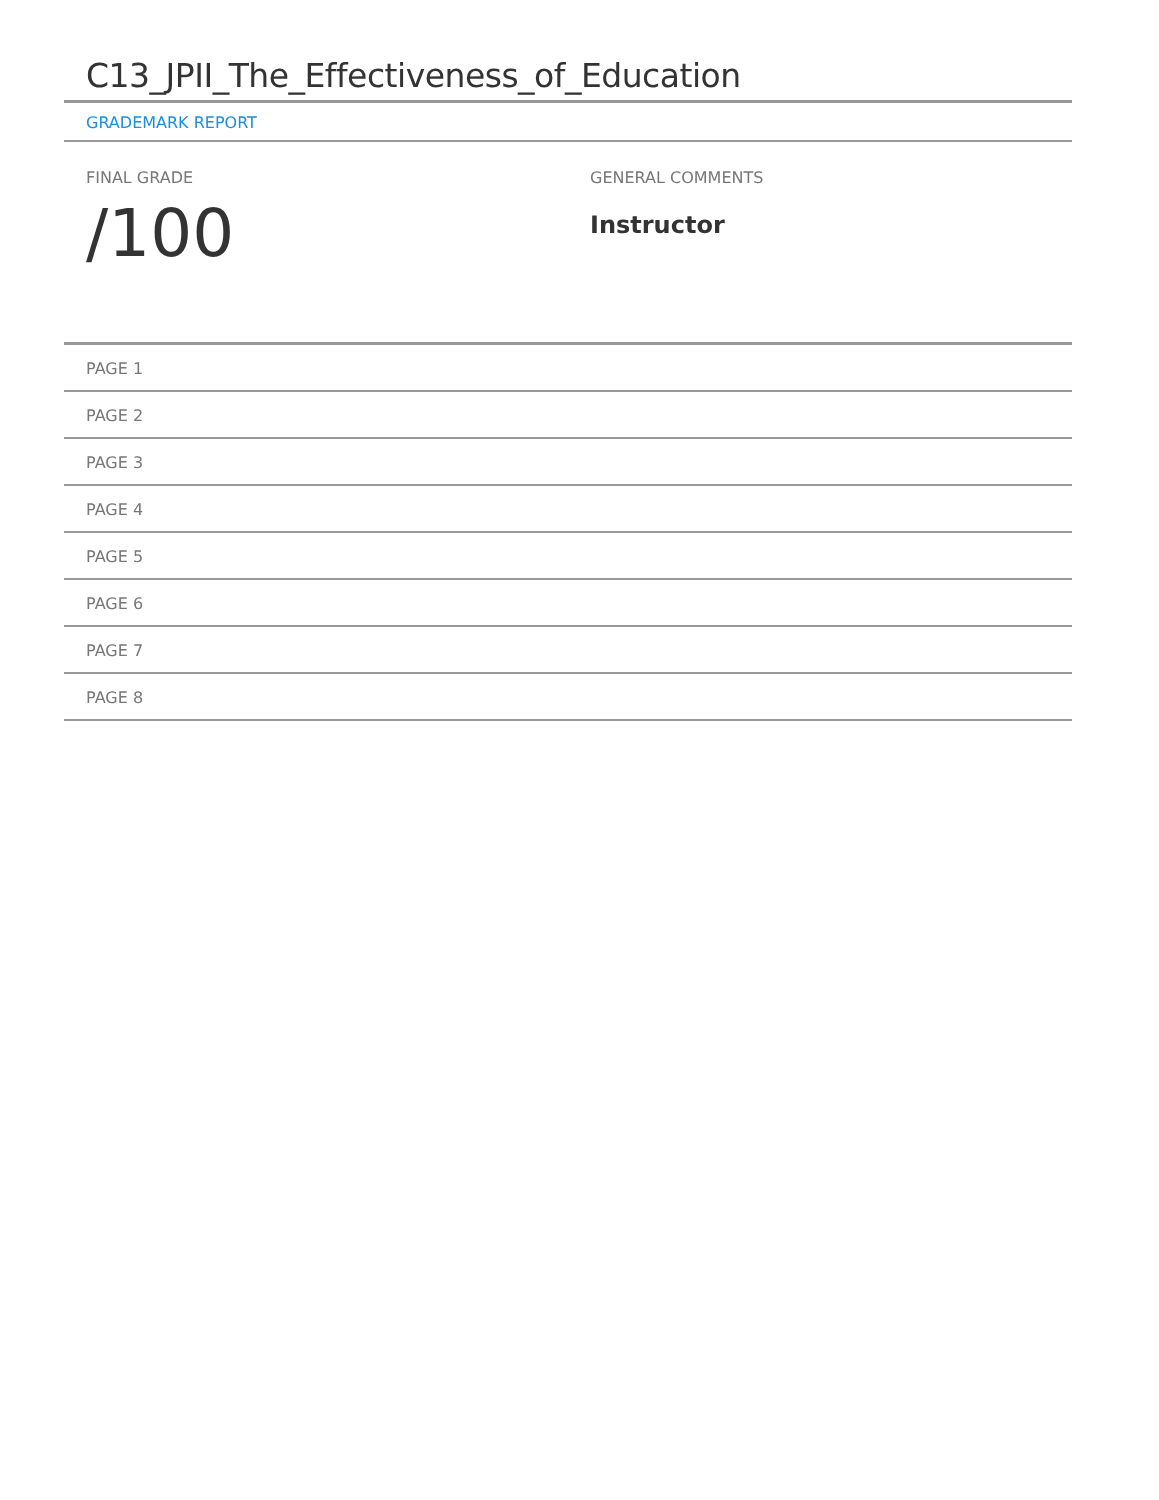C13_JPII_The_Effectiveness_of_Education
GRADEMARK REPORT
FINAL GRADE
/100
GENERAL COMMENTS
Instructor
PAGE 1
PAGE 2
PAGE 3
PAGE 4
PAGE 5
PAGE 6
PAGE 7
PAGE 8